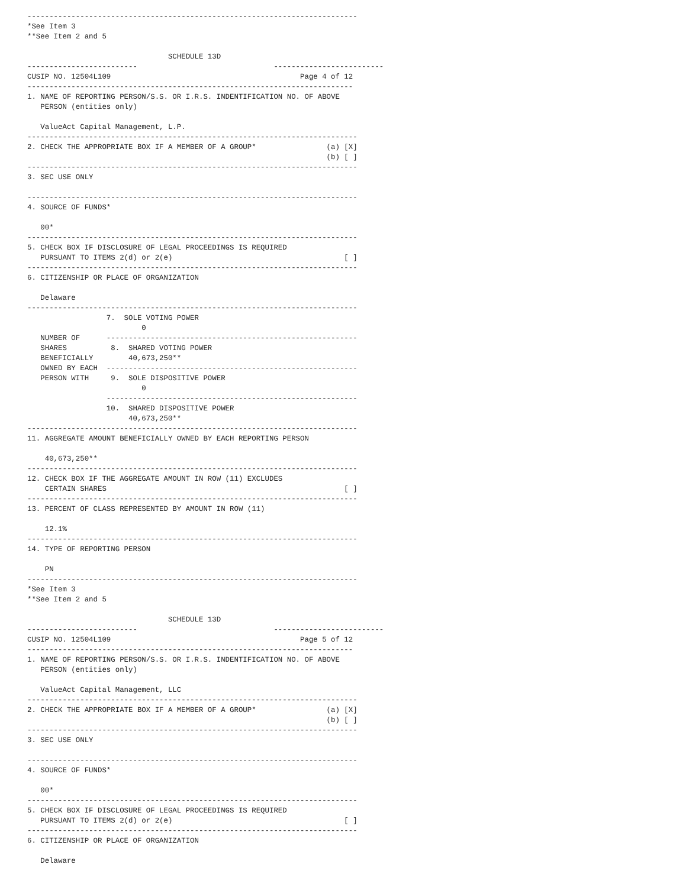---------------------------------------------------------------------------
*See Item 3
**See Item 2 and 5

                                SCHEDULE 13D
-------------------------                               -------------------------
CUSIP NO. 12504L109                                           Page 4 of 12
--------------------------------------------------------------------------
1. NAME OF REPORTING PERSON/S.S. OR I.R.S. INDENTIFICATION NO. OF ABOVE
   PERSON (entities only)

   ValueAct Capital Management, L.P.
---------------------------------------------------------------------------
2. CHECK THE APPROPRIATE BOX IF A MEMBER OF A GROUP*                (a) [X]
                                                                    (b) [ ]
---------------------------------------------------------------------------
3. SEC USE ONLY

---------------------------------------------------------------------------
4. SOURCE OF FUNDS*

   00*
---------------------------------------------------------------------------
5. CHECK BOX IF DISCLOSURE OF LEGAL PROCEEDINGS IS REQUIRED
   PURSUANT TO ITEMS 2(d) or 2(e)                                       [ ]
---------------------------------------------------------------------------
6. CITIZENSHIP OR PLACE OF ORGANIZATION

   Delaware
---------------------------------------------------------------------------
                  7.  SOLE VOTING POWER
                          0
   NUMBER OF      ---------------------------------------------------------
   SHARES          8.  SHARED VOTING POWER
   BENEFICIALLY        40,673,250**
   OWNED BY EACH  ---------------------------------------------------------
   PERSON WITH     9.  SOLE DISPOSITIVE POWER
                          0
                  ---------------------------------------------------------
                  10.  SHARED DISPOSITIVE POWER
                       40,673,250**
---------------------------------------------------------------------------
11. AGGREGATE AMOUNT BENEFICIALLY OWNED BY EACH REPORTING PERSON

    40,673,250**
---------------------------------------------------------------------------
12. CHECK BOX IF THE AGGREGATE AMOUNT IN ROW (11) EXCLUDES
    CERTAIN SHARES                                                      [ ]
---------------------------------------------------------------------------
13. PERCENT OF CLASS REPRESENTED BY AMOUNT IN ROW (11)

    12.1%
---------------------------------------------------------------------------
14. TYPE OF REPORTING PERSON

    PN
---------------------------------------------------------------------------
*See Item 3
**See Item 2 and 5

                                SCHEDULE 13D
-------------------------                               -------------------------
CUSIP NO. 12504L109                                           Page 5 of 12
--------------------------------------------------------------------------
1. NAME OF REPORTING PERSON/S.S. OR I.R.S. INDENTIFICATION NO. OF ABOVE
   PERSON (entities only)

   ValueAct Capital Management, LLC
---------------------------------------------------------------------------
2. CHECK THE APPROPRIATE BOX IF A MEMBER OF A GROUP*                (a) [X]
                                                                    (b) [ ]
---------------------------------------------------------------------------
3. SEC USE ONLY

---------------------------------------------------------------------------
4. SOURCE OF FUNDS*

   00*
---------------------------------------------------------------------------
5. CHECK BOX IF DISCLOSURE OF LEGAL PROCEEDINGS IS REQUIRED
   PURSUANT TO ITEMS 2(d) or 2(e)                                       [ ]
---------------------------------------------------------------------------
6. CITIZENSHIP OR PLACE OF ORGANIZATION

   Delaware